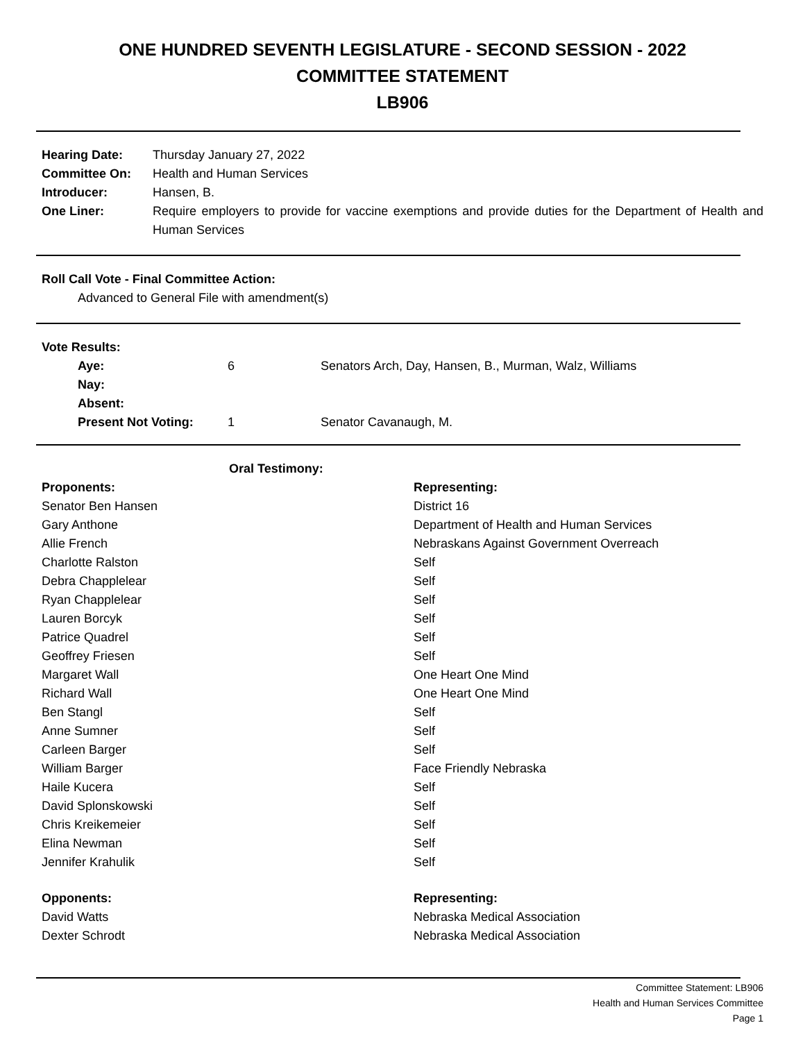ONE HUNDRED SEVENTH LEGISLATURE - SECOND SESSION - 2022
COMMITTEE STATEMENT
LB906
| Hearing Date: | Thursday January 27, 2022 |
| Committee On: | Health and Human Services |
| Introducer: | Hansen, B. |
| One Liner: | Require employers to provide for vaccine exemptions and provide duties for the Department of Health and Human Services |
Roll Call Vote - Final Committee Action:
Advanced to General File with amendment(s)
Vote Results:
| Aye: | 6 | Senators Arch, Day, Hansen, B., Murman, Walz, Williams |
| Nay: | | |
| Absent: | | |
| Present Not Voting: | 1 | Senator Cavanaugh, M. |
Oral Testimony:
| Proponents: | Representing: |
| --- | --- |
| Senator Ben Hansen | District 16 |
| Gary Anthone | Department of Health and Human Services |
| Allie French | Nebraskans Against Government Overreach |
| Charlotte Ralston | Self |
| Debra Chapplelear | Self |
| Ryan Chapplelear | Self |
| Lauren Borcyk | Self |
| Patrice Quadrel | Self |
| Geoffrey Friesen | Self |
| Margaret Wall | One Heart One Mind |
| Richard Wall | One Heart One Mind |
| Ben Stangl | Self |
| Anne Sumner | Self |
| Carleen Barger | Self |
| William Barger | Face Friendly Nebraska |
| Haile Kucera | Self |
| David Splonskowski | Self |
| Chris Kreikemeier | Self |
| Elina Newman | Self |
| Jennifer Krahulik | Self |
| Opponents: | Representing: |
| David Watts | Nebraska Medical Association |
| Dexter Schrodt | Nebraska Medical Association |
Committee Statement: LB906
Health and Human Services Committee
Page 1